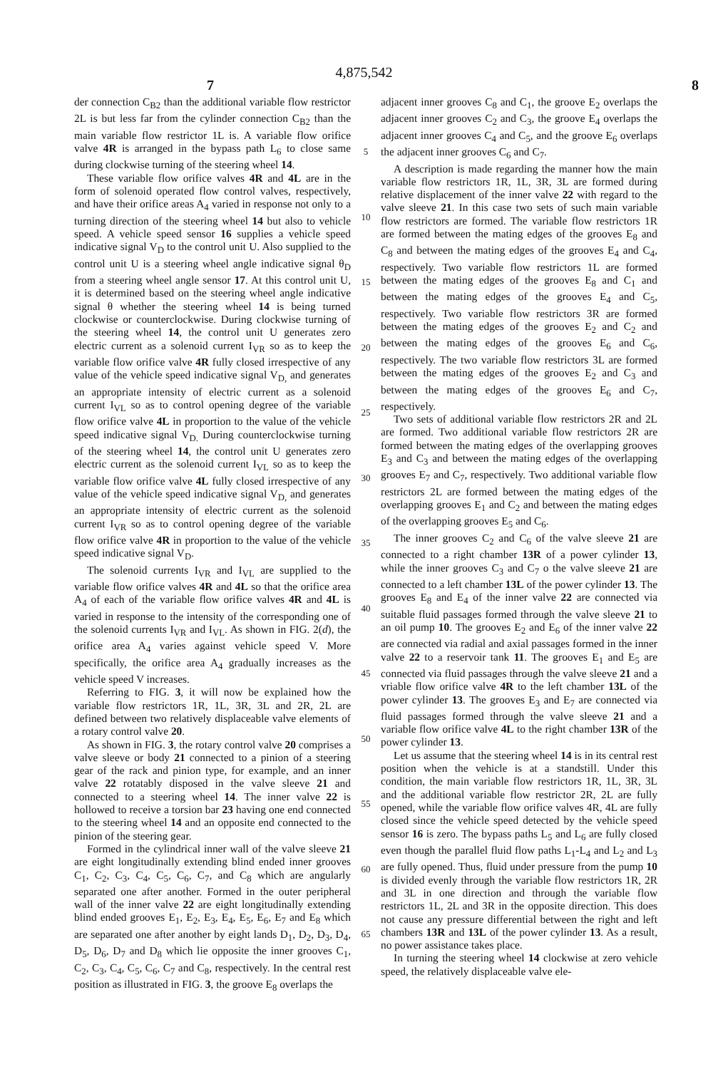4,875,542
7 8
der connection C<sub>B2</sub> than the additional variable flow restrictor 2L is but less far from the cylinder connection C<sub>B2</sub> than the main variable flow restrictor 1L is. A variable flow orifice valve 4R is arranged in the bypass path L<sub>6</sub> to close same during clockwise turning of the steering wheel 14.
These variable flow orifice valves 4R and 4L are in the form of solenoid operated flow control valves, respectively, and have their orifice areas A<sub>4</sub> varied in response not only to a turning direction of the steering wheel 14 but also to vehicle speed. A vehicle speed sensor 16 supplies a vehicle speed indicative signal V<sub>D</sub> to the control unit U. Also supplied to the control unit U is a steering wheel angle indicative signal θ<sub>D</sub> from a steering wheel angle sensor 17. At this control unit U, it is determined based on the steering wheel angle indicative signal θ whether the steering wheel 14 is being turned clockwise or counterclockwise. During clockwise turning of the steering wheel 14, the control unit U generates zero electric current as a solenoid current I<sub>VR</sub> so as to keep the variable flow orifice valve 4R fully closed irrespective of any value of the vehicle speed indicative signal V<sub>D,</sub> and generates an appropriate intensity of electric current as a solenoid current I<sub>VL</sub> so as to control opening degree of the variable flow orifice valve 4L in proportion to the value of the vehicle speed indicative signal V<sub>D.</sub> During counterclockwise turning of the steering wheel 14, the control unit U generates zero electric current as the solenoid current I<sub>VL</sub> so as to keep the variable flow orifice valve 4L fully closed irrespective of any value of the vehicle speed indicative signal V<sub>D,</sub> and generates an appropriate intensity of electric current as the solenoid current I<sub>VR</sub> so as to control opening degree of the variable flow orifice valve 4R in proportion to the value of the vehicle speed indicative signal V<sub>D</sub>.
The solenoid currents I<sub>VR</sub> and I<sub>VL</sub> are supplied to the variable flow orifice valves 4R and 4L so that the orifice area A<sub>4</sub> of each of the variable flow orifice valves 4R and 4L is varied in response to the intensity of the corresponding one of the solenoid currents I<sub>VR</sub> and I<sub>VL</sub>. As shown in FIG. 2(d), the orifice area A<sub>4</sub> varies against vehicle speed V. More specifically, the orifice area A<sub>4</sub> gradually increases as the vehicle speed V increases.
Referring to FIG. 3, it will now be explained how the variable flow restrictors 1R, 1L, 3R, 3L and 2R, 2L are defined between two relatively displaceable valve elements of a rotary control valve 20.
As shown in FIG. 3, the rotary control valve 20 comprises a valve sleeve or body 21 connected to a pinion of a steering gear of the rack and pinion type, for example, and an inner valve 22 rotatably disposed in the valve sleeve 21 and connected to a steering wheel 14. The inner valve 22 is hollowed to receive a torsion bar 23 having one end connected to the steering wheel 14 and an opposite end connected to the pinion of the steering gear.
Formed in the cylindrical inner wall of the valve sleeve 21 are eight longitudinally extending blind ended inner grooves C<sub>1</sub>, C<sub>2</sub>, C<sub>3</sub>, C<sub>4</sub>, C<sub>5</sub>, C<sub>6</sub>, C<sub>7</sub>, and C<sub>8</sub> which are angularly separated one after another. Formed in the outer peripheral wall of the inner valve 22 are eight longitudinally extending blind ended grooves E<sub>1</sub>, E<sub>2</sub>, E<sub>3</sub>, E<sub>4</sub>, E<sub>5</sub>, E<sub>6</sub>, E<sub>7</sub> and E<sub>8</sub> which are separated one after another by eight lands D<sub>1</sub>, D<sub>2</sub>, D<sub>3</sub>, D<sub>4</sub>, D<sub>5</sub>, D<sub>6</sub>, D<sub>7</sub> and D<sub>8</sub> which lie opposite the inner grooves C<sub>1</sub>, C<sub>2</sub>, C<sub>3</sub>, C<sub>4</sub>, C<sub>5</sub>, C<sub>6</sub>, C<sub>7</sub> and C<sub>8</sub>, respectively. In the central rest position as illustrated in FIG. 3, the groove E<sub>8</sub> overlaps the
5
10
15
20
25
30
35
40
45
50
55
60
65
adjacent inner grooves C<sub>8</sub> and C<sub>1</sub>, the groove E<sub>2</sub> overlaps the adjacent inner grooves C<sub>2</sub> and C<sub>3</sub>, the groove E<sub>4</sub> overlaps the adjacent inner grooves C<sub>4</sub> and C<sub>5</sub>, and the groove E<sub>6</sub> overlaps the adjacent inner grooves C<sub>6</sub> and C<sub>7</sub>.
A description is made regarding the manner how the main variable flow restrictors 1R, 1L, 3R, 3L are formed during relative displacement of the inner valve 22 with regard to the valve sleeve 21. In this case two sets of such main variable flow restrictors are formed. The variable flow restrictors 1R are formed between the mating edges of the grooves E<sub>8</sub> and C<sub>8</sub> and between the mating edges of the grooves E<sub>4</sub> and C<sub>4</sub>, respectively. Two variable flow restrictors 1L are formed between the mating edges of the grooves E<sub>8</sub> and C<sub>1</sub> and between the mating edges of the grooves E<sub>4</sub> and C<sub>5</sub>, respectively. Two variable flow restrictors 3R are formed between the mating edges of the grooves E<sub>2</sub> and C<sub>2</sub> and between the mating edges of the grooves E<sub>6</sub> and C<sub>6</sub>, respectively. The two variable flow restrictors 3L are formed between the mating edges of the grooves E<sub>2</sub> and C<sub>3</sub> and between the mating edges of the grooves E<sub>6</sub> and C<sub>7</sub>, respectively.
Two sets of additional variable flow restrictors 2R and 2L are formed. Two additional variable flow restrictors 2R are formed between the mating edges of the overlapping grooves E<sub>3</sub> and C<sub>3</sub> and between the mating edges of the overlapping grooves E<sub>7</sub> and C<sub>7</sub>, respectively. Two additional variable flow restrictors 2L are formed between the mating edges of the overlapping grooves E<sub>1</sub> and C<sub>2</sub> and between the mating edges of the overlapping grooves E<sub>5</sub> and C<sub>6</sub>.
The inner grooves C<sub>2</sub> and C<sub>6</sub> of the valve sleeve 21 are connected to a right chamber 13R of a power cylinder 13, while the inner grooves C<sub>3</sub> and C<sub>7</sub> o the valve sleeve 21 are connected to a left chamber 13L of the power cylinder 13. The grooves E<sub>8</sub> and E<sub>4</sub> of the inner valve 22 are connected via suitable fluid passages formed through the valve sleeve 21 to an oil pump 10. The grooves E<sub>2</sub> and E<sub>6</sub> of the inner valve 22 are connected via radial and axial passages formed in the inner valve 22 to a reservoir tank 11. The grooves E<sub>1</sub> and E<sub>5</sub> are connected via fluid passages through the valve sleeve 21 and a vriable flow orifice valve 4R to the left chamber 13L of the power cylinder 13. The grooves E<sub>3</sub> and E<sub>7</sub> are connected via fluid passages formed through the valve sleeve 21 and a variable flow orifice valve 4L to the right chamber 13R of the power cylinder 13.
Let us assume that the steering wheel 14 is in its central rest position when the vehicle is at a standstill. Under this condition, the main variable flow restrictors 1R, 1L, 3R, 3L and the additional variable flow restrictor 2R, 2L are fully opened, while the variable flow orifice valves 4R, 4L are fully closed since the vehicle speed detected by the vehicle speed sensor 16 is zero. The bypass paths L<sub>5</sub> and L<sub>6</sub> are fully closed even though the parallel fluid flow paths L<sub>1</sub>-L<sub>4</sub> and L<sub>2</sub> and L<sub>3</sub> are fully opened. Thus, fluid under pressure from the pump 10 is divided evenly through the variable flow restrictors 1R, 2R and 3L in one direction and through the variable flow restrictors 1L, 2L and 3R in the opposite direction. This does not cause any pressure differential between the right and left chambers 13R and 13L of the power cylinder 13. As a result, no power assistance takes place.
In turning the steering wheel 14 clockwise at zero vehicle speed, the relatively displaceable valve ele-